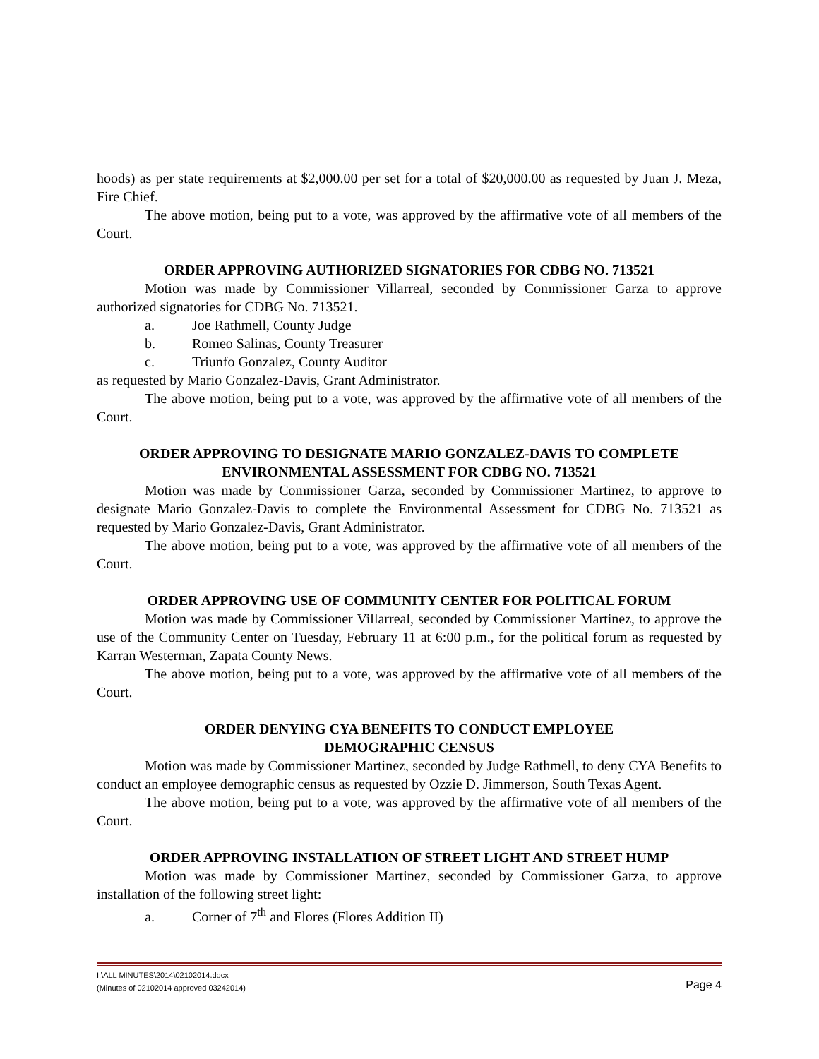hoods) as per state requirements at $2,000.00 per set for a total of $20,000.00 as requested by Juan J. Meza, Fire Chief.
The above motion, being put to a vote, was approved by the affirmative vote of all members of the Court.
ORDER APPROVING AUTHORIZED SIGNATORIES FOR CDBG NO. 713521
Motion was made by Commissioner Villarreal, seconded by Commissioner Garza to approve authorized signatories for CDBG No. 713521.
a. Joe Rathmell, County Judge
b. Romeo Salinas, County Treasurer
c. Triunfo Gonzalez, County Auditor
as requested by Mario Gonzalez-Davis, Grant Administrator.
The above motion, being put to a vote, was approved by the affirmative vote of all members of the Court.
ORDER APPROVING TO DESIGNATE MARIO GONZALEZ-DAVIS TO COMPLETE
ENVIRONMENTAL ASSESSMENT FOR CDBG NO. 713521
Motion was made by Commissioner Garza, seconded by Commissioner Martinez, to approve to designate Mario Gonzalez-Davis to complete the Environmental Assessment for CDBG No. 713521 as requested by Mario Gonzalez-Davis, Grant Administrator.
The above motion, being put to a vote, was approved by the affirmative vote of all members of the Court.
ORDER APPROVING USE OF COMMUNITY CENTER FOR POLITICAL FORUM
Motion was made by Commissioner Villarreal, seconded by Commissioner Martinez, to approve the use of the Community Center on Tuesday, February 11 at 6:00 p.m., for the political forum as requested by Karran Westerman, Zapata County News.
The above motion, being put to a vote, was approved by the affirmative vote of all members of the Court.
ORDER DENYING CYA BENEFITS TO CONDUCT EMPLOYEE
DEMOGRAPHIC CENSUS
Motion was made by Commissioner Martinez, seconded by Judge Rathmell, to deny CYA Benefits to conduct an employee demographic census as requested by Ozzie D. Jimmerson, South Texas Agent.
The above motion, being put to a vote, was approved by the affirmative vote of all members of the Court.
ORDER APPROVING INSTALLATION OF STREET LIGHT AND STREET HUMP
Motion was made by Commissioner Martinez, seconded by Commissioner Garza, to approve installation of the following street light:
a. Corner of 7<sup>th</sup> and Flores (Flores Addition II)
I:\ALL MINUTES\2014\02102014.docx
(Minutes of 02102014 approved 03242014)
Page 4